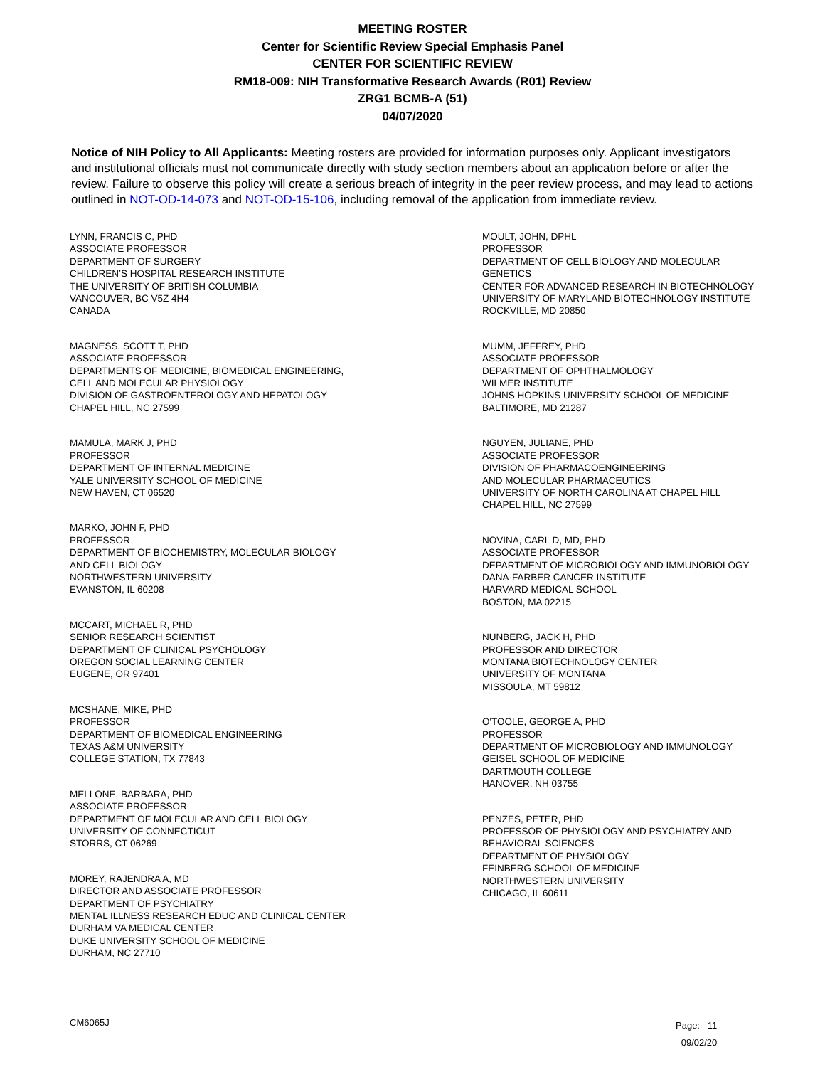MEETING ROSTER
Center for Scientific Review Special Emphasis Panel
CENTER FOR SCIENTIFIC REVIEW
RM18-009: NIH Transformative Research Awards (R01) Review
ZRG1 BCMB-A (51)
04/07/2020
Notice of NIH Policy to All Applicants: Meeting rosters are provided for information purposes only. Applicant investigators and institutional officials must not communicate directly with study section members about an application before or after the review. Failure to observe this policy will create a serious breach of integrity in the peer review process, and may lead to actions outlined in NOT-OD-14-073 and NOT-OD-15-106, including removal of the application from immediate review.
LYNN, FRANCIS C, PHD
ASSOCIATE PROFESSOR
DEPARTMENT OF SURGERY
CHILDREN’S HOSPITAL RESEARCH INSTITUTE
THE UNIVERSITY OF BRITISH COLUMBIA
VANCOUVER, BC V5Z 4H4
CANADA
MAGNESS, SCOTT T, PHD
ASSOCIATE PROFESSOR
DEPARTMENTS OF MEDICINE, BIOMEDICAL ENGINEERING,
CELL AND MOLECULAR PHYSIOLOGY
DIVISION OF GASTROENTEROLOGY AND HEPATOLOGY
CHAPEL HILL, NC 27599
MAMULA, MARK J, PHD
PROFESSOR
DEPARTMENT OF INTERNAL MEDICINE
YALE UNIVERSITY SCHOOL OF MEDICINE
NEW HAVEN, CT 06520
MARKO, JOHN F, PHD
PROFESSOR
DEPARTMENT OF BIOCHEMISTRY, MOLECULAR BIOLOGY
AND CELL BIOLOGY
NORTHWESTERN UNIVERSITY
EVANSTON, IL 60208
MCCART, MICHAEL R, PHD
SENIOR RESEARCH SCIENTIST
DEPARTMENT OF CLINICAL PSYCHOLOGY
OREGON SOCIAL LEARNING CENTER
EUGENE, OR 97401
MCSHANE, MIKE, PHD
PROFESSOR
DEPARTMENT OF BIOMEDICAL ENGINEERING
TEXAS A&M UNIVERSITY
COLLEGE STATION, TX 77843
MELLONE, BARBARA, PHD
ASSOCIATE PROFESSOR
DEPARTMENT OF MOLECULAR AND CELL BIOLOGY
UNIVERSITY OF CONNECTICUT
STORRS, CT 06269
MOREY, RAJENDRA A, MD
DIRECTOR AND ASSOCIATE PROFESSOR
DEPARTMENT OF PSYCHIATRY
MENTAL ILLNESS RESEARCH EDUC AND CLINICAL CENTER
DURHAM VA MEDICAL CENTER
DUKE UNIVERSITY SCHOOL OF MEDICINE
DURHAM, NC 27710
MOULT, JOHN, DPHL
PROFESSOR
DEPARTMENT OF CELL BIOLOGY AND MOLECULAR
GENETICS
CENTER FOR ADVANCED RESEARCH IN BIOTECHNOLOGY
UNIVERSITY OF MARYLAND BIOTECHNOLOGY INSTITUTE
ROCKVILLE, MD 20850
MUMM, JEFFREY, PHD
ASSOCIATE PROFESSOR
DEPARTMENT OF OPHTHALMOLOGY
WILMER INSTITUTE
JOHNS HOPKINS UNIVERSITY SCHOOL OF MEDICINE
BALTIMORE, MD 21287
NGUYEN, JULIANE, PHD
ASSOCIATE PROFESSOR
DIVISION OF PHARMACOENGINEERING
AND MOLECULAR PHARMACEUTICS
UNIVERSITY OF NORTH CAROLINA AT CHAPEL HILL
CHAPEL HILL, NC 27599
NOVINA, CARL D, MD, PHD
ASSOCIATE PROFESSOR
DEPARTMENT OF MICROBIOLOGY AND IMMUNOBIOLOGY
DANA-FARBER CANCER INSTITUTE
HARVARD MEDICAL SCHOOL
BOSTON, MA 02215
NUNBERG, JACK H, PHD
PROFESSOR AND DIRECTOR
MONTANA BIOTECHNOLOGY CENTER
UNIVERSITY OF MONTANA
MISSOULA, MT 59812
O'TOOLE, GEORGE A, PHD
PROFESSOR
DEPARTMENT OF MICROBIOLOGY AND IMMUNOLOGY
GEISEL SCHOOL OF MEDICINE
DARTMOUTH COLLEGE
HANOVER, NH 03755
PENZES, PETER, PHD
PROFESSOR OF PHYSIOLOGY AND PSYCHIATRY AND
BEHAVIORAL SCIENCES
DEPARTMENT OF PHYSIOLOGY
FEINBERG SCHOOL OF MEDICINE
NORTHWESTERN UNIVERSITY
CHICAGO, IL 60611
CM6065J
Page: 11
09/02/20